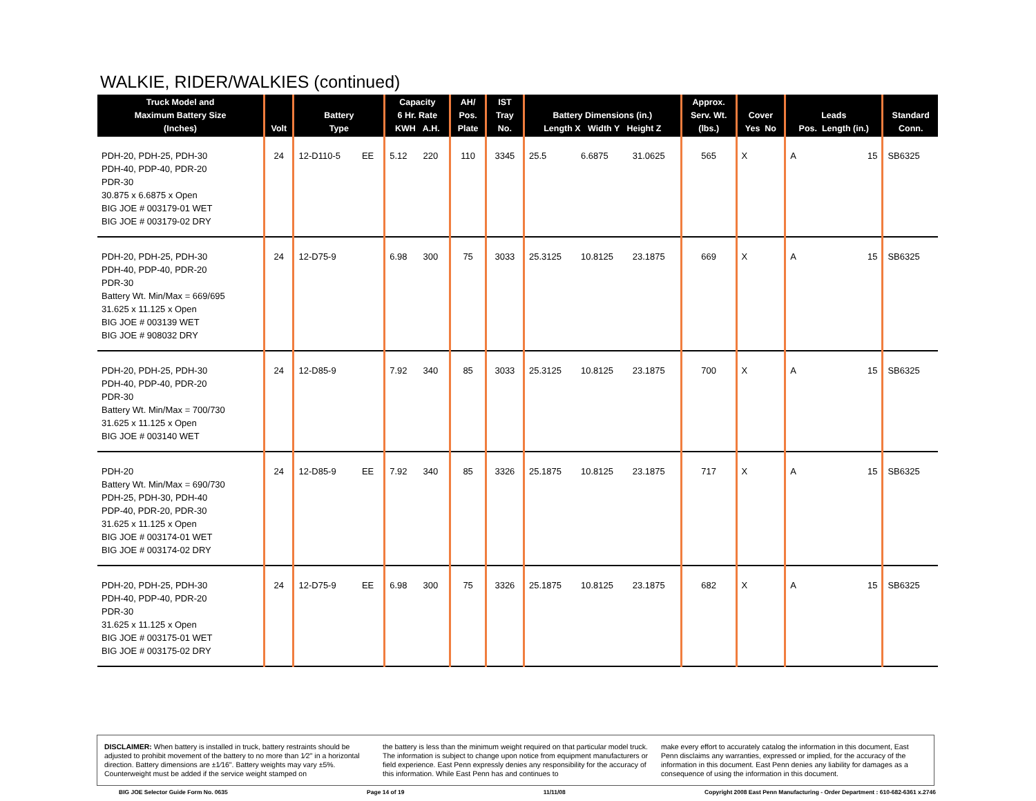WALKIE, RIDER/WALKIES (continued)
| Truck Model and Maximum Battery Size (Inches) | Volt | Battery Type | | Capacity 6 Hr. Rate KWH A.H. | | AH/ Pos. Plate | IST Tray No. | Battery Dimensions (in.) Length X Width Y Height Z | | | Approx. Serv. Wt. (lbs.) | Cover Yes No | | Leads Pos. Length (in.) | | Standard Conn. |
| --- | --- | --- | --- | --- | --- | --- | --- | --- | --- | --- | --- | --- | --- | --- | --- | --- |
| PDH-20, PDH-25, PDH-30 PDH-40, PDP-40, PDR-20 PDR-30 30.875 x 6.6875 x Open BIG JOE # 003179-01 WET BIG JOE # 003179-02 DRY | 24 | 12-D110-5 | EE | 5.12 | 220 | 110 | 3345 | 25.5 | 6.6875 | 31.0625 | 565 | X | | A | 15 | SB6325 |
| PDH-20, PDH-25, PDH-30 PDH-40, PDP-40, PDR-20 PDR-30 Battery Wt. Min/Max = 669/695 31.625 x 11.125 x Open BIG JOE # 003139 WET BIG JOE # 908032 DRY | 24 | 12-D75-9 | | 6.98 | 300 | 75 | 3033 | 25.3125 | 10.8125 | 23.1875 | 669 | X | | A | 15 | SB6325 |
| PDH-20, PDH-25, PDH-30 PDH-40, PDP-40, PDR-20 PDR-30 Battery Wt. Min/Max = 700/730 31.625 x 11.125 x Open BIG JOE # 003140 WET | 24 | 12-D85-9 | | 7.92 | 340 | 85 | 3033 | 25.3125 | 10.8125 | 23.1875 | 700 | X | | A | 15 | SB6325 |
| PDH-20 Battery Wt. Min/Max = 690/730 PDH-25, PDH-30, PDH-40 PDP-40, PDR-20, PDR-30 31.625 x 11.125 x Open BIG JOE # 003174-01 WET BIG JOE # 003174-02 DRY | 24 | 12-D85-9 | EE | 7.92 | 340 | 85 | 3326 | 25.1875 | 10.8125 | 23.1875 | 717 | X | | A | 15 | SB6325 |
| PDH-20, PDH-25, PDH-30 PDH-40, PDP-40, PDR-20 PDR-30 31.625 x 11.125 x Open BIG JOE # 003175-01 WET BIG JOE # 003175-02 DRY | 24 | 12-D75-9 | EE | 6.98 | 300 | 75 | 3326 | 25.1875 | 10.8125 | 23.1875 | 682 | X | | A | 15 | SB6325 |
DISCLAIMER: When battery is installed in truck, battery restraints should be adjusted to prohibit movement of the battery to no more than 1⁄2" in a horizontal direction. Battery dimensions are ±1⁄16". Battery weights may vary ±5%. Counterweight must be added if the service weight stamped on
the battery is less than the minimum weight required on that particular model truck. The information is subject to change upon notice from equipment manufacturers or field experience. East Penn expressly denies any responsibility for the accuracy of this information. While East Penn has and continues to
make every effort to accurately catalog the information in this document, East Penn disclaims any warranties, expressed or implied, for the accuracy of the information in this document. East Penn denies any liability for damages as a consequence of using the information in this document.
BIG JOE Selector Guide Form No. 0635 Page 14 of 19 11/11/08 Copyright 2008 East Penn Manufacturing - Order Department : 610-682-6361 x.2746